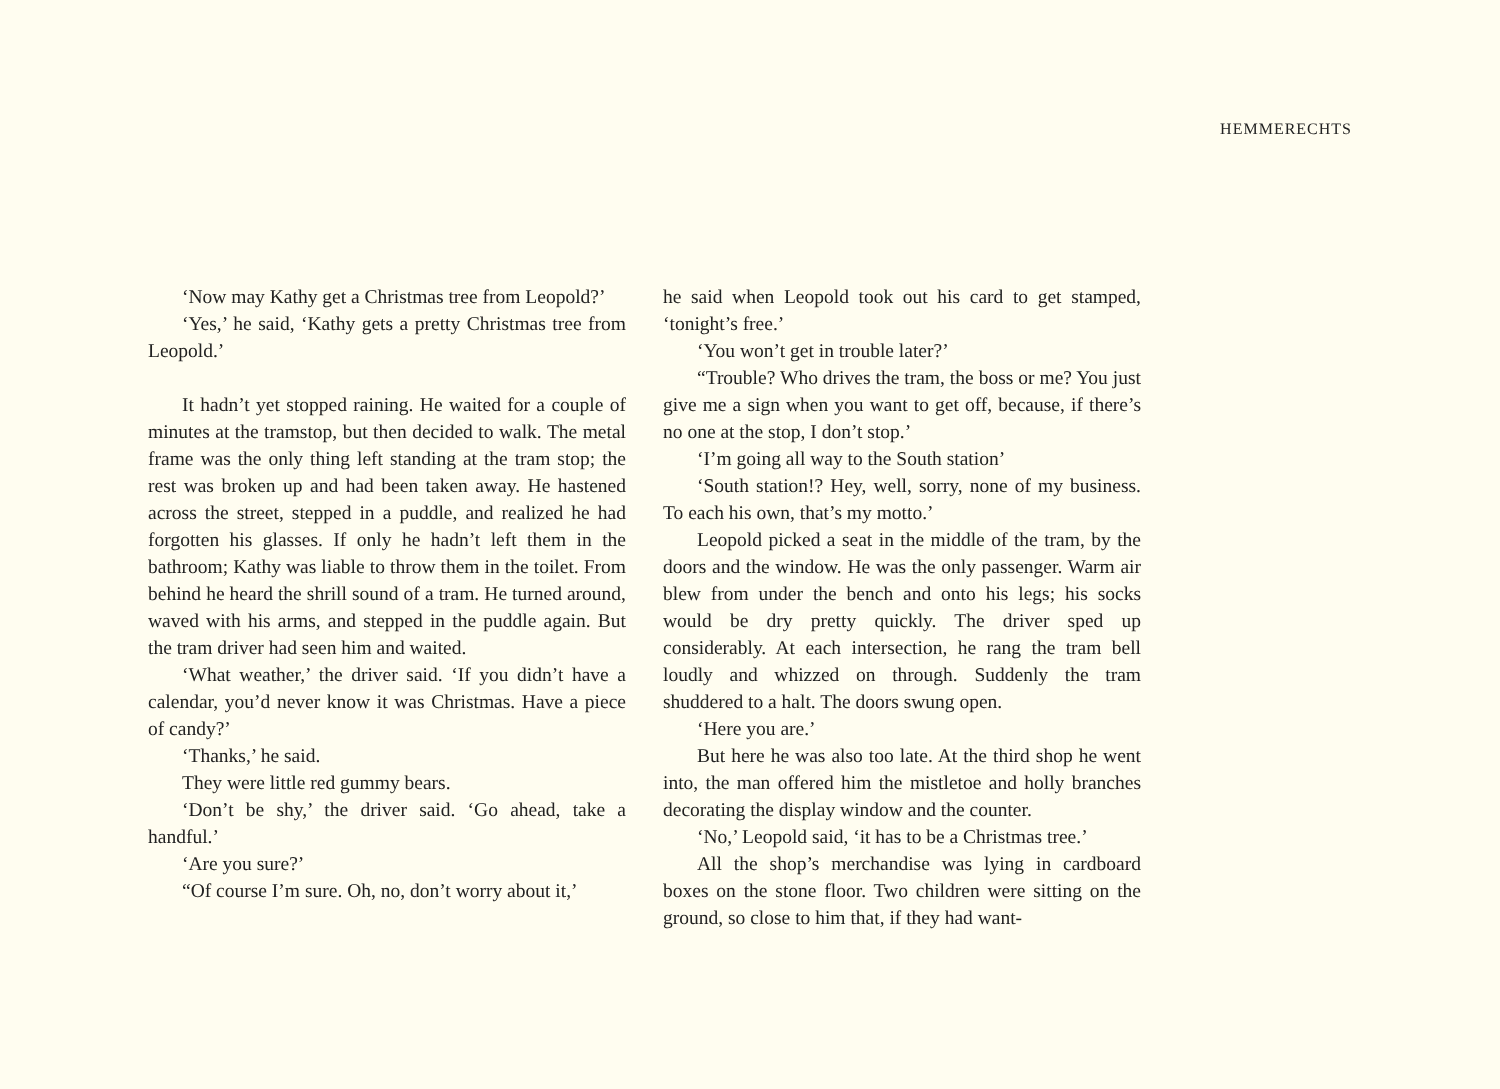HEMMERECHTS
‘Now may Kathy get a Christmas tree from Leopold?’
‘Yes,’ he said, ‘Kathy gets a pretty Christmas tree from Leopold.’
It hadn’t yet stopped raining. He waited for a couple of minutes at the tramstop, but then decided to walk. The metal frame was the only thing left standing at the tram stop; the rest was broken up and had been taken away. He hastened across the street, stepped in a puddle, and realized he had forgotten his glasses. If only he hadn’t left them in the bathroom; Kathy was liable to throw them in the toilet. From behind he heard the shrill sound of a tram. He turned around, waved with his arms, and stepped in the puddle again. But the tram driver had seen him and waited.
‘What weather,’ the driver said. ‘If you didn’t have a calendar, you’d never know it was Christmas. Have a piece of candy?’
‘Thanks,’ he said.
They were little red gummy bears.
‘Don’t be shy,’ the driver said. ‘Go ahead, take a handful.’
‘Are you sure?’
“Of course I’m sure. Oh, no, don’t worry about it,’
he said when Leopold took out his card to get stamped, ‘tonight’s free.’
‘You won’t get in trouble later?’
“Trouble? Who drives the tram, the boss or me? You just give me a sign when you want to get off, because, if there’s no one at the stop, I don’t stop.’
‘I’m going all way to the South station’
‘South station!? Hey, well, sorry, none of my business. To each his own, that’s my motto.’
Leopold picked a seat in the middle of the tram, by the doors and the window. He was the only passenger. Warm air blew from under the bench and onto his legs; his socks would be dry pretty quickly. The driver sped up considerably. At each intersection, he rang the tram bell loudly and whizzed on through. Suddenly the tram shuddered to a halt. The doors swung open.
‘Here you are.’
But here he was also too late. At the third shop he went into, the man offered him the mistletoe and holly branches decorating the display window and the counter.
‘No,’ Leopold said, ‘it has to be a Christmas tree.’
All the shop’s merchandise was lying in cardboard boxes on the stone floor. Two children were sitting on the ground, so close to him that, if they had want-